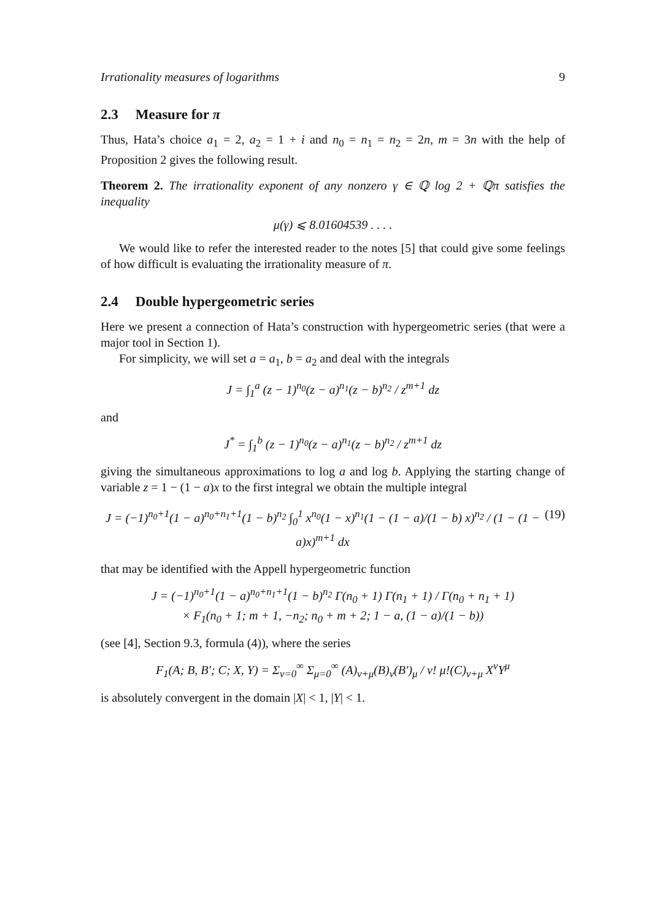Irrationality measures of logarithms 9
2.3 Measure for π
Thus, Hata’s choice a<sub>1</sub> = 2, a<sub>2</sub> = 1 + i and n<sub>0</sub> = n<sub>1</sub> = n<sub>2</sub> = 2n, m = 3n with the help of Proposition 2 gives the following result.
Theorem 2. The irrationality exponent of any nonzero γ ∈ ℚ log 2 + ℚπ satisfies the inequality
μ(γ) ⩽ 8.01604539 . . . .
We would like to refer the interested reader to the notes [5] that could give some feelings of how difficult is evaluating the irrationality measure of π.
2.4 Double hypergeometric series
Here we present a connection of Hata’s construction with hypergeometric series (that were a major tool in Section 1).
For simplicity, we will set a = a<sub>1</sub>, b = a<sub>2</sub> and deal with the integrals
J = ∫<sub>1</sub><sup>a</sup> (z − 1)<sup>n<sub>0</sub></sup>(z − a)<sup>n<sub>1</sub></sup>(z − b)<sup>n<sub>2</sub></sup> / z<sup>m+1</sup> dz
and
J<sup>*</sup> = ∫<sub>1</sub><sup>b</sup> (z − 1)<sup>n<sub>0</sub></sup>(z − a)<sup>n<sub>1</sub></sup>(z − b)<sup>n<sub>2</sub></sup> / z<sup>m+1</sup> dz
giving the simultaneous approximations to log a and log b. Applying the starting change of variable z = 1 − (1 − a)x to the first integral we obtain the multiple integral
J = (−1)<sup>n<sub>0</sub>+1</sup>(1 − a)<sup>n<sub>0</sub>+n<sub>1</sub>+1</sup>(1 − b)<sup>n<sub>2</sub></sup> ∫<sub>0</sub><sup>1</sup> x<sup>n<sub>0</sub></sup>(1 − x)<sup>n<sub>1</sub></sup>(1 − (1 − a)/(1 − b) x)<sup>n<sub>2</sub></sup> / (1 − (1 − a)x)<sup>m+1</sup> dx (19)
that may be identified with the Appell hypergeometric function
J = (−1)<sup>n<sub>0</sub>+1</sup>(1 − a)<sup>n<sub>0</sub>+n<sub>1</sub>+1</sup>(1 − b)<sup>n<sub>2</sub></sup> Γ(n<sub>0</sub> + 1) Γ(n<sub>1</sub> + 1) / Γ(n<sub>0</sub> + n<sub>1</sub> + 1)
× F<sub>1</sub>(n<sub>0</sub> + 1; m + 1, −n<sub>2</sub>; n<sub>0</sub> + m + 2; 1 − a, (1 − a)/(1 − b))
(see [4], Section 9.3, formula (4)), where the series
F<sub>1</sub>(A; B, B′; C; X, Y) = Σ<sub>ν=0</sub><sup>∞</sup> Σ<sub>μ=0</sub><sup>∞</sup> (A)<sub>ν+μ</sub>(B)<sub>ν</sub>(B′)<sub>μ</sub> / ν! μ!(C)<sub>ν+μ</sub> X<sup>ν</sup>Y<sup>μ</sup>
is absolutely convergent in the domain |X| < 1, |Y| < 1.